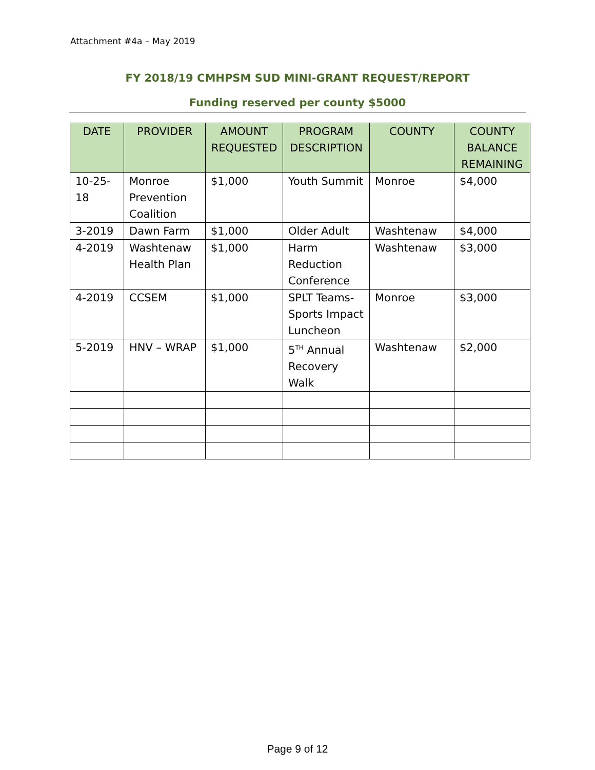Attachment #4a – May 2019
FY 2018/19 CMHPSM SUD MINI-GRANT REQUEST/REPORT
Funding reserved per county $5000
| DATE | PROVIDER | AMOUNT REQUESTED | PROGRAM DESCRIPTION | COUNTY | COUNTY BALANCE REMAINING |
| --- | --- | --- | --- | --- | --- |
| 10-25-18 | Monroe Prevention Coalition | $1,000 | Youth Summit | Monroe | $4,000 |
| 3-2019 | Dawn Farm | $1,000 | Older Adult | Washtenaw | $4,000 |
| 4-2019 | Washtenaw Health Plan | $1,000 | Harm Reduction Conference | Washtenaw | $3,000 |
| 4-2019 | CCSEM | $1,000 | SPLT Teams-Sports Impact Luncheon | Monroe | $3,000 |
| 5-2019 | HNV – WRAP | $1,000 | 5<sup>TH</sup> Annual Recovery Walk | Washtenaw | $2,000 |
Page 9 of 12